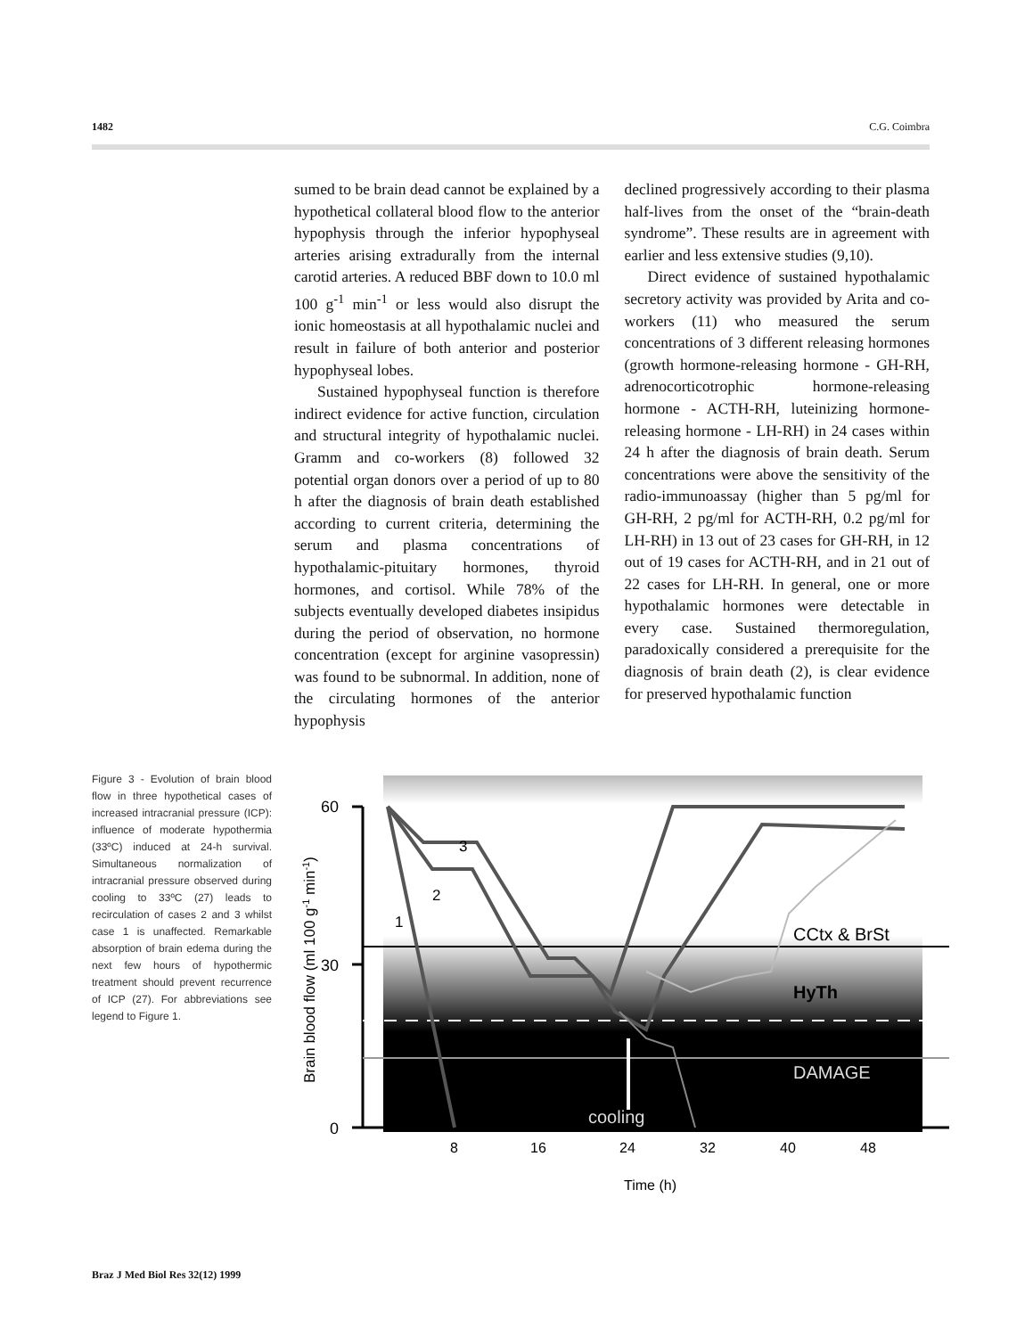1482 C.G. Coimbra
sumed to be brain dead cannot be explained by a hypothetical collateral blood flow to the anterior hypophysis through the inferior hypophyseal arteries arising extradurally from the internal carotid arteries. A reduced BBF down to 10.0 ml 100 g<sup>-1</sup> min<sup>-1</sup> or less would also disrupt the ionic homeostasis at all hypothalamic nuclei and result in failure of both anterior and posterior hypophyseal lobes.
Sustained hypophyseal function is therefore indirect evidence for active function, circulation and structural integrity of hypothalamic nuclei. Gramm and co-workers (8) followed 32 potential organ donors over a period of up to 80 h after the diagnosis of brain death established according to current criteria, determining the serum and plasma concentrations of hypothalamic-pituitary hormones, thyroid hormones, and cortisol. While 78% of the subjects eventually developed diabetes insipidus during the period of observation, no hormone concentration (except for arginine vasopressin) was found to be subnormal. In addition, none of the circulating hormones of the anterior hypophysis
declined progressively according to their plasma half-lives from the onset of the “brain-death syndrome”. These results are in agreement with earlier and less extensive studies (9,10).
Direct evidence of sustained hypothalamic secretory activity was provided by Arita and co-workers (11) who measured the serum concentrations of 3 different releasing hormones (growth hormone-releasing hormone - GH-RH, adrenocorticotrophic hormone-releasing hormone - ACTH-RH, luteinizing hormone-releasing hormone - LH-RH) in 24 cases within 24 h after the diagnosis of brain death. Serum concentrations were above the sensitivity of the radio-immunoassay (higher than 5 pg/ml for GH-RH, 2 pg/ml for ACTH-RH, 0.2 pg/ml for LH-RH) in 13 out of 23 cases for GH-RH, in 12 out of 19 cases for ACTH-RH, and in 21 out of 22 cases for LH-RH. In general, one or more hypothalamic hormones were detectable in every case. Sustained thermoregulation, paradoxically considered a prerequisite for the diagnosis of brain death (2), is clear evidence for preserved hypothalamic function
Figure 3 - Evolution of brain blood flow in three hypothetical cases of increased intracranial pressure (ICP): influence of moderate hypothermia (33ºC) induced at 24-h survival. Simultaneous normalization of intracranial pressure observed during cooling to 33ºC (27) leads to recirculation of cases 2 and 3 whilst case 1 is unaffected. Remarkable absorption of brain edema during the next few hours of hypothermic treatment should prevent recurrence of ICP (27). For abbreviations see legend to Figure 1.
60
30
0
1
2
3
CCtx & BrSt
HyTh
DAMAGE
cooling
8
16
24
32
40
48
Time (h)
Brain blood flow (ml 100 g-1 min-1)
Braz J Med Biol Res 32(12) 1999